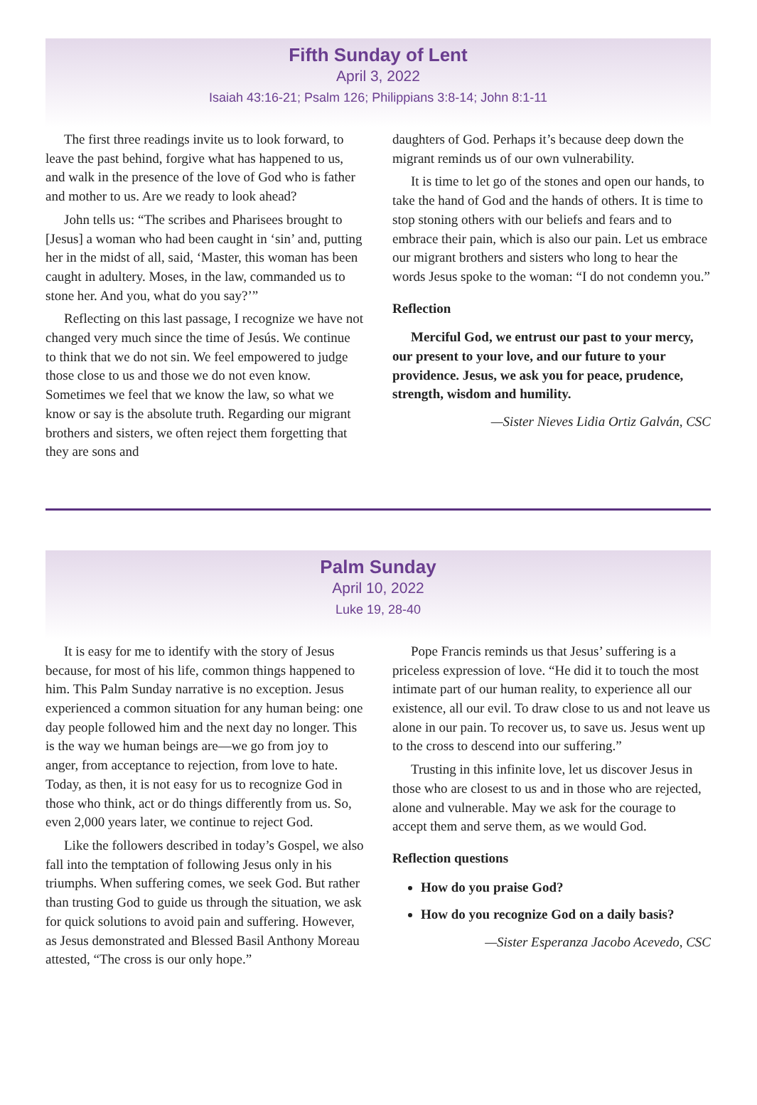Fifth Sunday of Lent
April 3, 2022
Isaiah 43:16-21; Psalm 126; Philippians 3:8-14; John 8:1-11
The first three readings invite us to look forward, to leave the past behind, forgive what has happened to us, and walk in the presence of the love of God who is father and mother to us. Are we ready to look ahead?
John tells us: “The scribes and Pharisees brought to [Jesus] a woman who had been caught in ‘sin’ and, putting her in the midst of all, said, ‘Master, this woman has been caught in adultery. Moses, in the law, commanded us to stone her. And you, what do you say?’”
Reflecting on this last passage, I recognize we have not changed very much since the time of Jesús. We continue to think that we do not sin. We feel empowered to judge those close to us and those we do not even know. Sometimes we feel that we know the law, so what we know or say is the absolute truth. Regarding our migrant brothers and sisters, we often reject them forgetting that they are sons and
daughters of God. Perhaps it’s because deep down the migrant reminds us of our own vulnerability.
It is time to let go of the stones and open our hands, to take the hand of God and the hands of others. It is time to stop stoning others with our beliefs and fears and to embrace their pain, which is also our pain. Let us embrace our migrant brothers and sisters who long to hear the words Jesus spoke to the woman: “I do not condemn you.”
Reflection
Merciful God, we entrust our past to your mercy, our present to your love, and our future to your providence. Jesus, we ask you for peace, prudence, strength, wisdom and humility.
—Sister Nieves Lidia Ortiz Galván, CSC
Palm Sunday
April 10, 2022
Luke 19, 28-40
It is easy for me to identify with the story of Jesus because, for most of his life, common things happened to him. This Palm Sunday narrative is no exception. Jesus experienced a common situation for any human being: one day people followed him and the next day no longer. This is the way we human beings are—we go from joy to anger, from acceptance to rejection, from love to hate. Today, as then, it is not easy for us to recognize God in those who think, act or do things differently from us. So, even 2,000 years later, we continue to reject God.
Like the followers described in today’s Gospel, we also fall into the temptation of following Jesus only in his triumphs. When suffering comes, we seek God. But rather than trusting God to guide us through the situation, we ask for quick solutions to avoid pain and suffering. However, as Jesus demonstrated and Blessed Basil Anthony Moreau attested, “The cross is our only hope.”
Pope Francis reminds us that Jesus’ suffering is a priceless expression of love. “He did it to touch the most intimate part of our human reality, to experience all our existence, all our evil. To draw close to us and not leave us alone in our pain. To recover us, to save us. Jesus went up to the cross to descend into our suffering.”
Trusting in this infinite love, let us discover Jesus in those who are closest to us and in those who are rejected, alone and vulnerable. May we ask for the courage to accept them and serve them, as we would God.
Reflection questions
How do you praise God?
How do you recognize God on a daily basis?
—Sister Esperanza Jacobo Acevedo, CSC